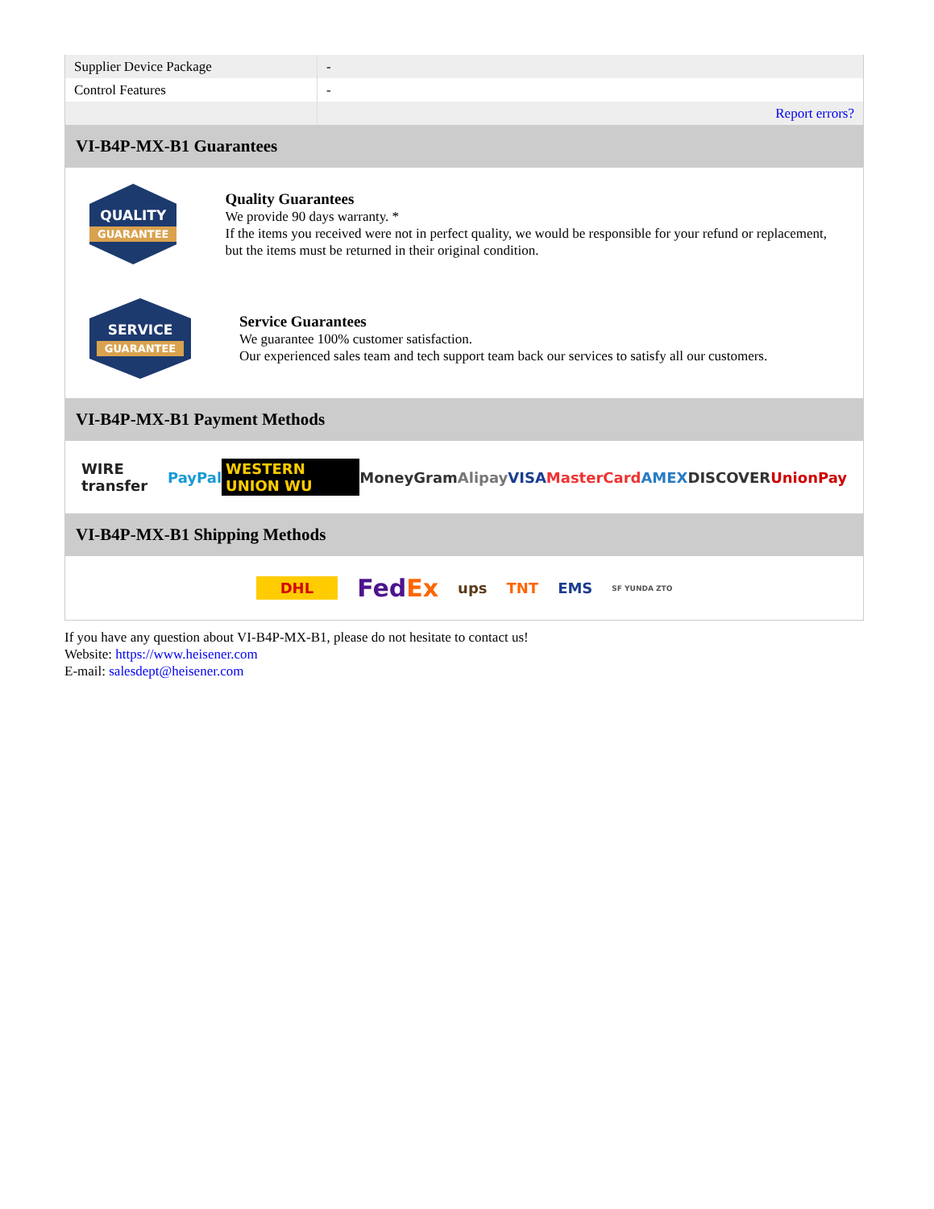| Supplier Device Package | - |
| Control Features | - |
| | Report errors? |
VI-B4P-MX-B1 Guarantees
QUALITY
GUARANTEE
Quality Guarantees
We provide 90 days warranty. *
If the items you received were not in perfect quality, we would be responsible for your refund or replacement, but the items must be returned in their original condition.
SERVICE
GUARANTEE
Service Guarantees
We guarantee 100% customer satisfaction.
Our experienced sales team and tech support team back our services to satisfy all our customers.
VI-B4P-MX-B1 Payment Methods
WIRE transfer PayPal WESTERN UNION WU MoneyGram Alipay VISA MasterCard AMEX DISCOVER UnionPay
VI-B4P-MX-B1 Shipping Methods
DHL FedEx ups TNT EMS SF YUNDA ZTO
If you have any question about VI-B4P-MX-B1, please do not hesitate to contact us!
Website: https://www.heisener.com
E-mail: salesdept@heisener.com